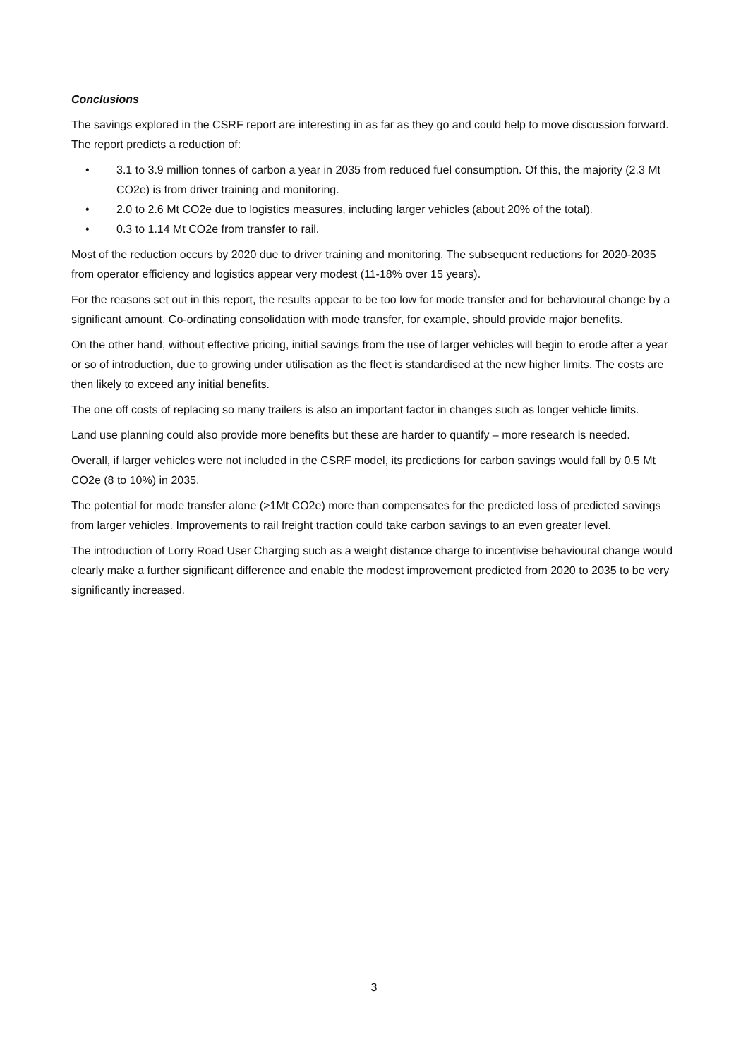Conclusions
The savings explored in the CSRF report are interesting in as far as they go and could help to move discussion forward. The report predicts a reduction of:
• 3.1 to 3.9 million tonnes of carbon a year in 2035 from reduced fuel consumption. Of this, the majority (2.3 Mt CO2e) is from driver training and monitoring.
• 2.0 to 2.6 Mt CO2e due to logistics measures, including larger vehicles (about 20% of the total).
• 0.3 to 1.14 Mt CO2e from transfer to rail.
Most of the reduction occurs by 2020 due to driver training and monitoring. The subsequent reductions for 2020-2035 from operator efficiency and logistics appear very modest (11-18% over 15 years).
For the reasons set out in this report, the results appear to be too low for mode transfer and for behavioural change by a significant amount. Co-ordinating consolidation with mode transfer, for example, should provide major benefits.
On the other hand, without effective pricing, initial savings from the use of larger vehicles will begin to erode after a year or so of introduction, due to growing under utilisation as the fleet is standardised at the new higher limits. The costs are then likely to exceed any initial benefits.
The one off costs of replacing so many trailers is also an important factor in changes such as longer vehicle limits.
Land use planning could also provide more benefits but these are harder to quantify – more research is needed.
Overall, if larger vehicles were not included in the CSRF model, its predictions for carbon savings would fall by 0.5 Mt CO2e (8 to 10%) in 2035.
The potential for mode transfer alone (>1Mt CO2e) more than compensates for the predicted loss of predicted savings from larger vehicles. Improvements to rail freight traction could take carbon savings to an even greater level.
The introduction of Lorry Road User Charging such as a weight distance charge to incentivise behavioural change would clearly make a further significant difference and enable the modest improvement predicted from 2020 to 2035 to be very significantly increased.
3